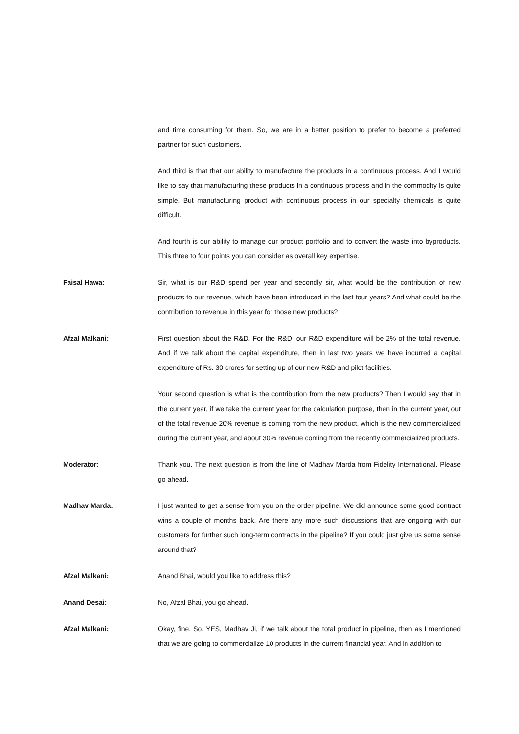and time consuming for them. So, we are in a better position to prefer to become a preferred partner for such customers.
And third is that that our ability to manufacture the products in a continuous process. And I would like to say that manufacturing these products in a continuous process and in the commodity is quite simple. But manufacturing product with continuous process in our specialty chemicals is quite difficult.
And fourth is our ability to manage our product portfolio and to convert the waste into byproducts. This three to four points you can consider as overall key expertise.
Faisal Hawa: Sir, what is our R&D spend per year and secondly sir, what would be the contribution of new products to our revenue, which have been introduced in the last four years? And what could be the contribution to revenue in this year for those new products?
Afzal Malkani: First question about the R&D. For the R&D, our R&D expenditure will be 2% of the total revenue. And if we talk about the capital expenditure, then in last two years we have incurred a capital expenditure of Rs. 30 crores for setting up of our new R&D and pilot facilities.
Your second question is what is the contribution from the new products? Then I would say that in the current year, if we take the current year for the calculation purpose, then in the current year, out of the total revenue 20% revenue is coming from the new product, which is the new commercialized during the current year, and about 30% revenue coming from the recently commercialized products.
Moderator: Thank you. The next question is from the line of Madhav Marda from Fidelity International. Please go ahead.
Madhav Marda: I just wanted to get a sense from you on the order pipeline. We did announce some good contract wins a couple of months back. Are there any more such discussions that are ongoing with our customers for further such long-term contracts in the pipeline? If you could just give us some sense around that?
Afzal Malkani: Anand Bhai, would you like to address this?
Anand Desai: No, Afzal Bhai, you go ahead.
Afzal Malkani: Okay, fine. So, YES, Madhav Ji, if we talk about the total product in pipeline, then as I mentioned that we are going to commercialize 10 products in the current financial year. And in addition to